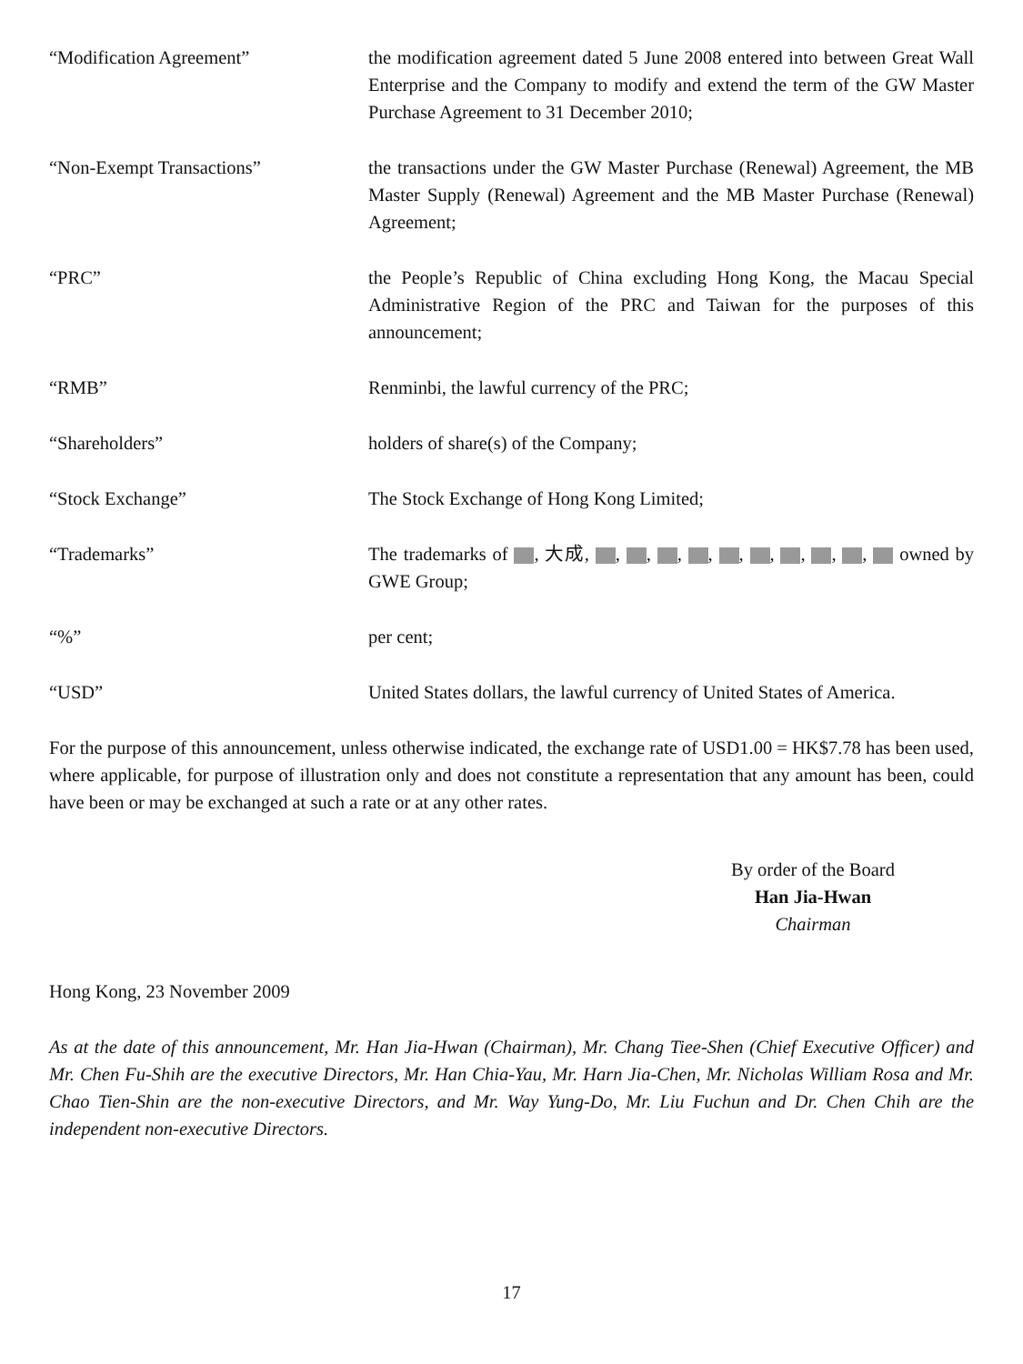“Modification Agreement” the modification agreement dated 5 June 2008 entered into between Great Wall Enterprise and the Company to modify and extend the term of the GW Master Purchase Agreement to 31 December 2010;
“Non-Exempt Transactions” the transactions under the GW Master Purchase (Renewal) Agreement, the MB Master Supply (Renewal) Agreement and the MB Master Purchase (Renewal) Agreement;
“PRC” the People’s Republic of China excluding Hong Kong, the Macau Special Administrative Region of the PRC and Taiwan for the purposes of this announcement;
“RMB” Renminbi, the lawful currency of the PRC;
“Shareholders” holders of share(s) of the Company;
“Stock Exchange” The Stock Exchange of Hong Kong Limited;
“Trademarks” The trademarks of , 大成, , , , , , , , , , owned by GWE Group;
“%” per cent;
“USD” United States dollars, the lawful currency of United States of America.
For the purpose of this announcement, unless otherwise indicated, the exchange rate of USD1.00 = HK$7.78 has been used, where applicable, for purpose of illustration only and does not constitute a representation that any amount has been, could have been or may be exchanged at such a rate or at any other rates.
By order of the Board
Han Jia-Hwan
Chairman
Hong Kong, 23 November 2009
As at the date of this announcement, Mr. Han Jia-Hwan (Chairman), Mr. Chang Tiee-Shen (Chief Executive Officer) and Mr. Chen Fu-Shih are the executive Directors, Mr. Han Chia-Yau, Mr. Harn Jia-Chen, Mr. Nicholas William Rosa and Mr. Chao Tien-Shin are the non-executive Directors, and Mr. Way Yung-Do, Mr. Liu Fuchun and Dr. Chen Chih are the independent non-executive Directors.
17